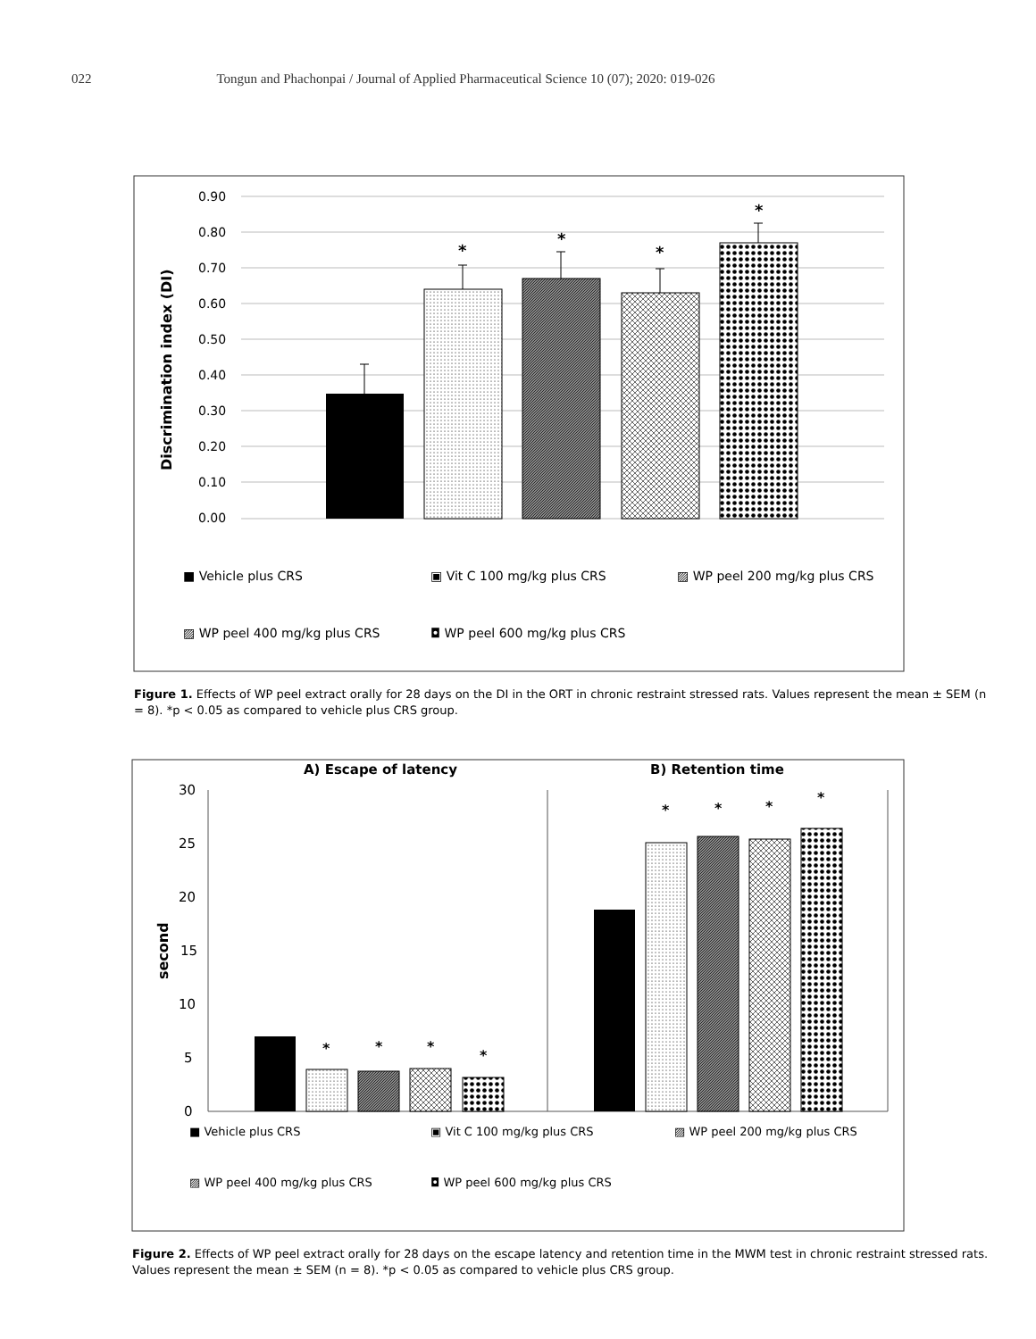022 Tongun and Phachonpai / Journal of Applied Pharmaceutical Science 10 (07); 2020: 019-026
0.90
0.80
0.70
0.60
0.50
0.40
0.30
0.20
0.10
0.00
Discrimination index (DI)
*
*
*
*
■ Vehicle plus CRS
▣ Vit C 100 mg/kg plus CRS
▨ WP peel 200 mg/kg plus CRS
▨ WP peel 400 mg/kg plus CRS
◘ WP peel 600 mg/kg plus CRS
Figure 1. Effects of WP peel extract orally for 28 days on the DI in the ORT in chronic restraint stressed rats. Values represent the mean ± SEM (n
= 8). *p < 0.05 as compared to vehicle plus CRS group.
A) Escape of latency
B) Retention time
30
25
20
15
10
5
0
second
*
*
*
*
*
*
*
*
■ Vehicle plus CRS
▣ Vit C 100 mg/kg plus CRS
▨ WP peel 200 mg/kg plus CRS
▨ WP peel 400 mg/kg plus CRS
◘ WP peel 600 mg/kg plus CRS
Figure 2. Effects of WP peel extract orally for 28 days on the escape latency and retention time in the MWM test in chronic restraint stressed rats.
Values represent the mean ± SEM (n = 8). *p < 0.05 as compared to vehicle plus CRS group.